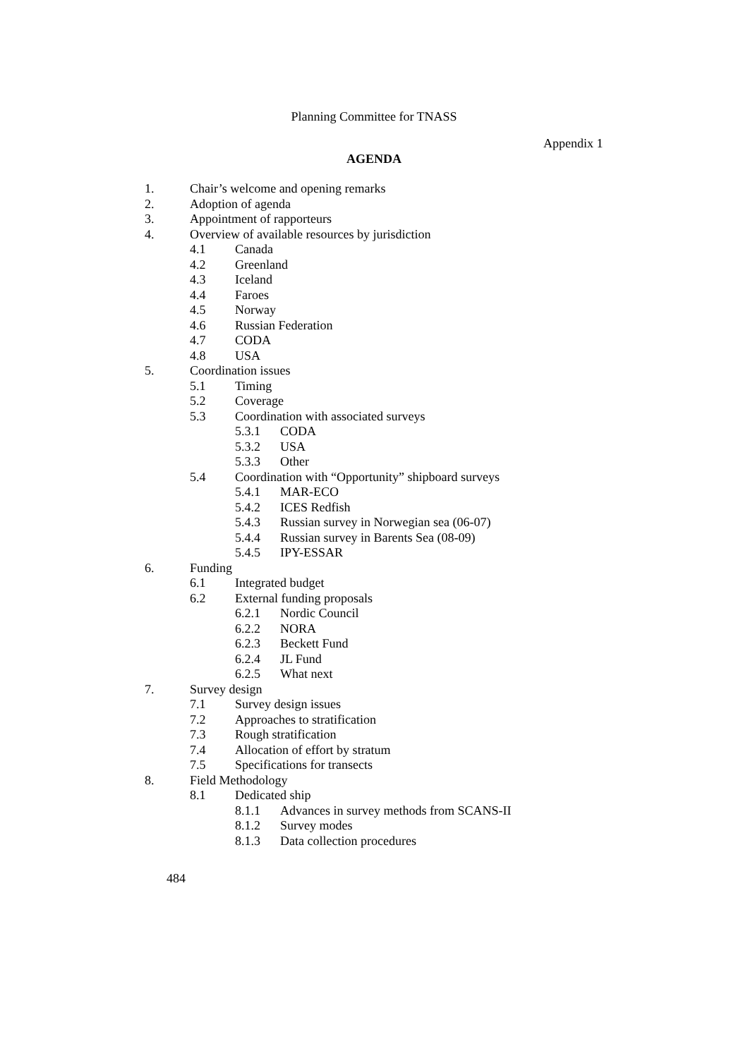Planning Committee for TNASS
Appendix 1
AGENDA
1. Chair’s welcome and opening remarks
2. Adoption of agenda
3. Appointment of rapporteurs
4. Overview of available resources by jurisdiction
4.1 Canada
4.2 Greenland
4.3 Iceland
4.4 Faroes
4.5 Norway
4.6 Russian Federation
4.7 CODA
4.8 USA
5. Coordination issues
5.1 Timing
5.2 Coverage
5.3 Coordination with associated surveys
5.3.1 CODA
5.3.2 USA
5.3.3 Other
5.4 Coordination with “Opportunity” shipboard surveys
5.4.1 MAR-ECO
5.4.2 ICES Redfish
5.4.3 Russian survey in Norwegian sea (06-07)
5.4.4 Russian survey in Barents Sea (08-09)
5.4.5 IPY-ESSAR
6. Funding
6.1 Integrated budget
6.2 External funding proposals
6.2.1 Nordic Council
6.2.2 NORA
6.2.3 Beckett Fund
6.2.4 JL Fund
6.2.5 What next
7. Survey design
7.1 Survey design issues
7.2 Approaches to stratification
7.3 Rough stratification
7.4 Allocation of effort by stratum
7.5 Specifications for transects
8. Field Methodology
8.1 Dedicated ship
8.1.1 Advances in survey methods from SCANS-II
8.1.2 Survey modes
8.1.3 Data collection procedures
484